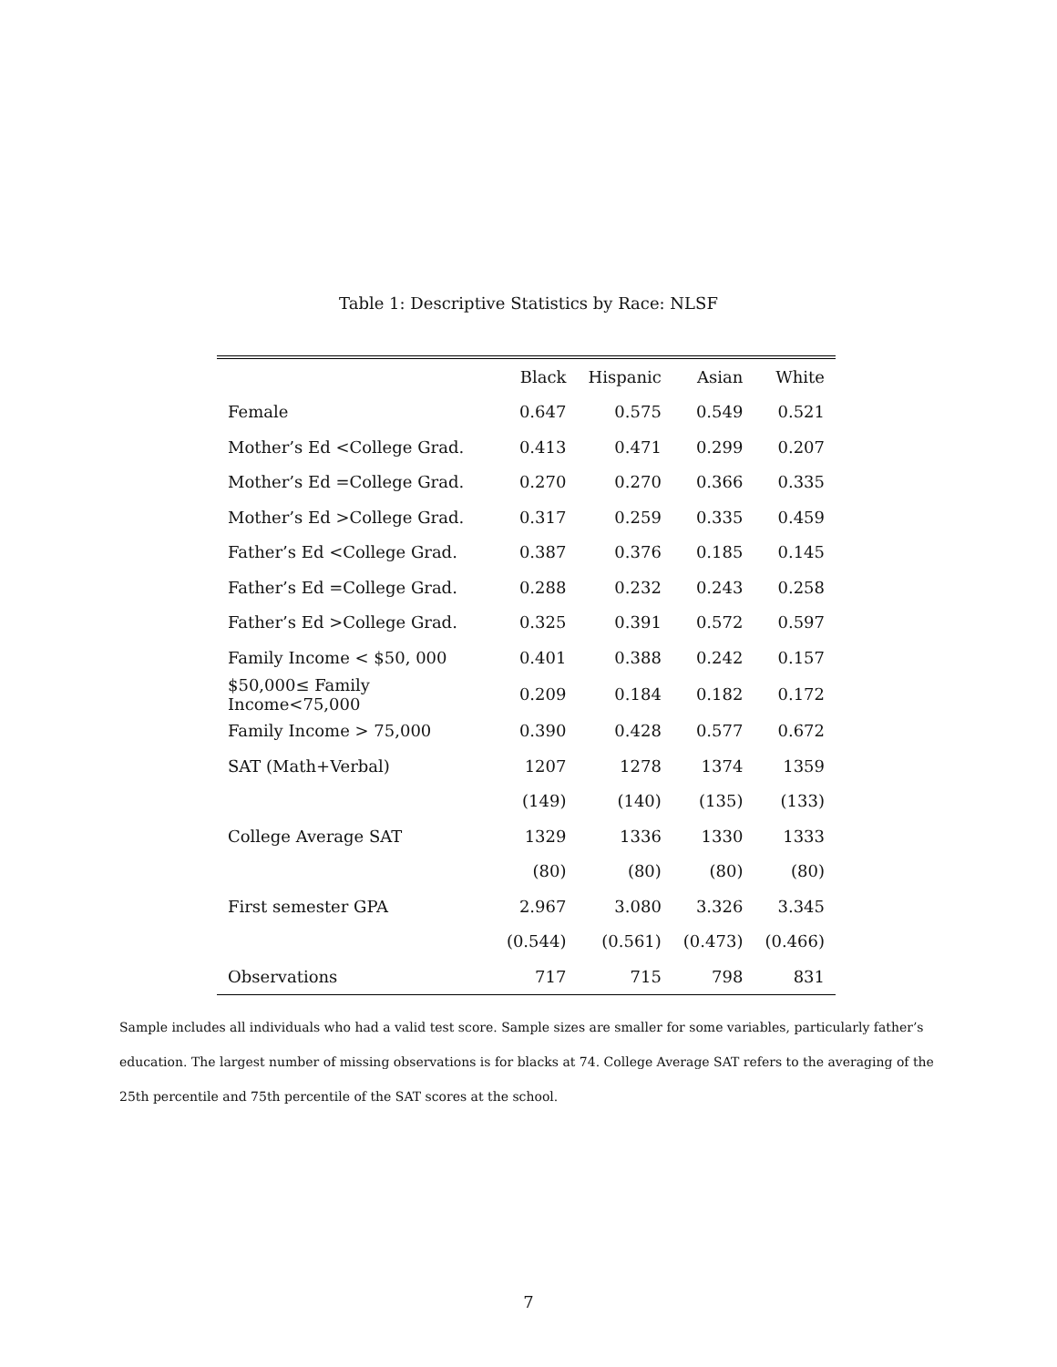Table 1: Descriptive Statistics by Race: NLSF
| | Black | Hispanic | Asian | White |
| --- | --- | --- | --- | --- |
| Female | 0.647 | 0.575 | 0.549 | 0.521 |
| Mother’s Ed <College Grad. | 0.413 | 0.471 | 0.299 | 0.207 |
| Mother’s Ed =College Grad. | 0.270 | 0.270 | 0.366 | 0.335 |
| Mother’s Ed >College Grad. | 0.317 | 0.259 | 0.335 | 0.459 |
| Father’s Ed <College Grad. | 0.387 | 0.376 | 0.185 | 0.145 |
| Father’s Ed =College Grad. | 0.288 | 0.232 | 0.243 | 0.258 |
| Father’s Ed >College Grad. | 0.325 | 0.391 | 0.572 | 0.597 |
| Family Income < $50, 000 | 0.401 | 0.388 | 0.242 | 0.157 |
| $50,000≤ Family Income<75,000 | 0.209 | 0.184 | 0.182 | 0.172 |
| Family Income > 75,000 | 0.390 | 0.428 | 0.577 | 0.672 |
| SAT (Math+Verbal) | 1207 | 1278 | 1374 | 1359 |
| | (149) | (140) | (135) | (133) |
| College Average SAT | 1329 | 1336 | 1330 | 1333 |
| | (80) | (80) | (80) | (80) |
| First semester GPA | 2.967 | 3.080 | 3.326 | 3.345 |
| | (0.544) | (0.561) | (0.473) | (0.466) |
| Observations | 717 | 715 | 798 | 831 |
Sample includes all individuals who had a valid test score. Sample sizes are smaller for some variables, particularly father’s education. The largest number of missing observations is for blacks at 74. College Average SAT refers to the averaging of the 25th percentile and 75th percentile of the SAT scores at the school.
7